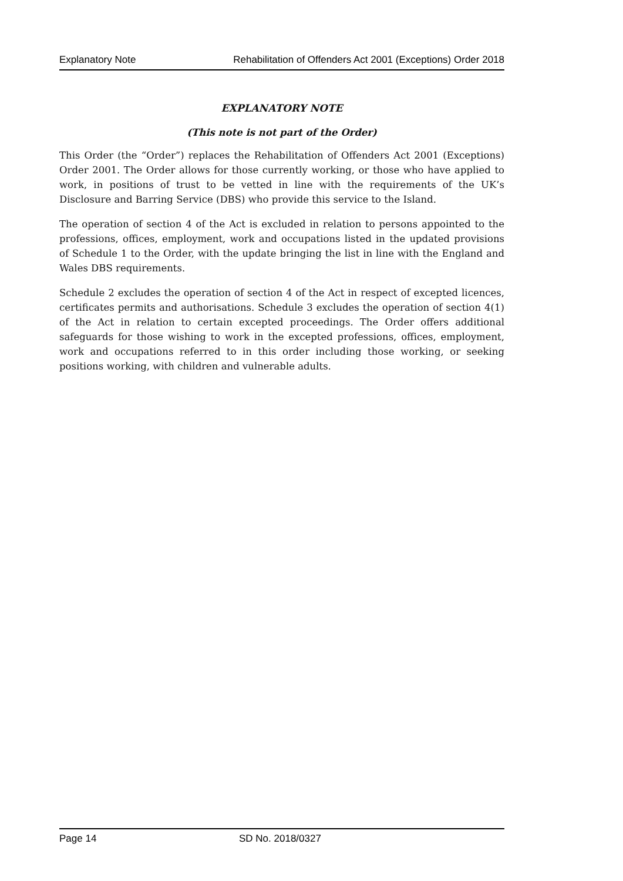Explanatory Note Rehabilitation of Offenders Act 2001 (Exceptions) Order 2018
EXPLANATORY NOTE
(This note is not part of the Order)
This Order (the “Order”) replaces the Rehabilitation of Offenders Act 2001 (Exceptions) Order 2001. The Order allows for those currently working, or those who have applied to work, in positions of trust to be vetted in line with the requirements of the UK’s Disclosure and Barring Service (DBS) who provide this service to the Island.
The operation of section 4 of the Act is excluded in relation to persons appointed to the professions, offices, employment, work and occupations listed in the updated provisions of Schedule 1 to the Order, with the update bringing the list in line with the England and Wales DBS requirements.
Schedule 2 excludes the operation of section 4 of the Act in respect of excepted licences, certificates permits and authorisations. Schedule 3 excludes the operation of section 4(1) of the Act in relation to certain excepted proceedings. The Order offers additional safeguards for those wishing to work in the excepted professions, offices, employment, work and occupations referred to in this order including those working, or seeking positions working, with children and vulnerable adults.
Page 14 SD No. 2018/0327